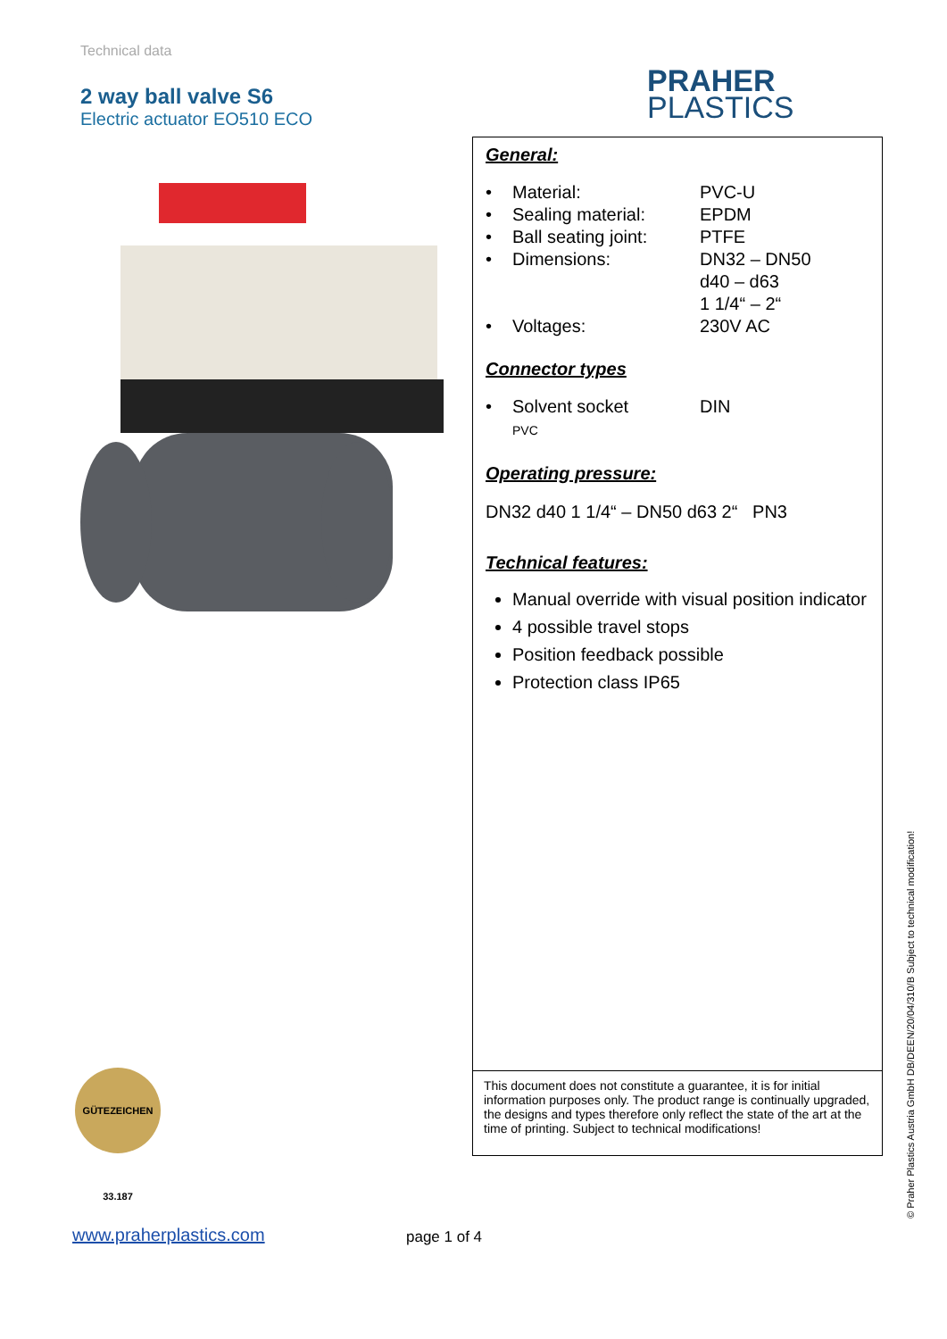Technical data
2 way ball valve S6
Electric actuator EO510 ECO
PRAHER
PLASTICS
General:
| • | Material: | PVC-U |
| • | Sealing material: | EPDM |
| • | Ball seating joint: | PTFE |
| • | Dimensions: | DN32 – DN50 d40 – d63 1 1/4“ – 2“ |
| • | Voltages: | 230V AC |
Connector types
| • | Solvent socket PVC | DIN |
Operating pressure:
DN32 d40 1 1/4“ – DN50 d63 2“ PN3
Technical features:
Manual override with visual position indicator
4 possible travel stops
Position feedback possible
Protection class IP65
This document does not constitute a guarantee, it is for initial information purposes only. The product range is continually upgraded, the designs and types therefore only reflect the state of the art at the time of printing. Subject to technical modifications!
GÜTEZEICHEN 33.187
www.praherplastics.com page 1 of 4
© Praher Plastics Austria GmbH DB/DEEN/20/04/310/B Subject to technical modification!